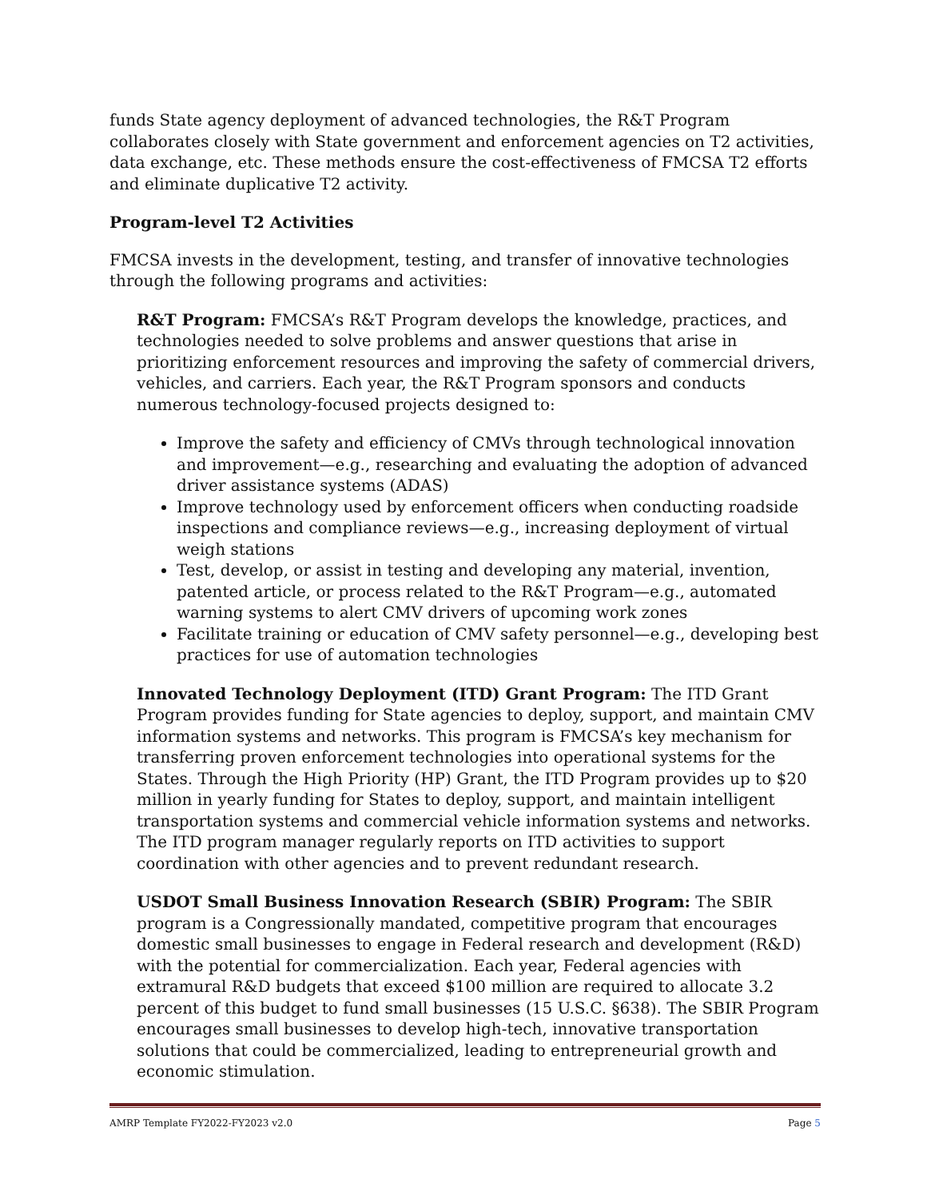funds State agency deployment of advanced technologies, the R&T Program collaborates closely with State government and enforcement agencies on T2 activities, data exchange, etc. These methods ensure the cost-effectiveness of FMCSA T2 efforts and eliminate duplicative T2 activity.
Program-level T2 Activities
FMCSA invests in the development, testing, and transfer of innovative technologies through the following programs and activities:
R&T Program: FMCSA’s R&T Program develops the knowledge, practices, and technologies needed to solve problems and answer questions that arise in prioritizing enforcement resources and improving the safety of commercial drivers, vehicles, and carriers. Each year, the R&T Program sponsors and conducts numerous technology-focused projects designed to:
Improve the safety and efficiency of CMVs through technological innovation and improvement—e.g., researching and evaluating the adoption of advanced driver assistance systems (ADAS)
Improve technology used by enforcement officers when conducting roadside inspections and compliance reviews—e.g., increasing deployment of virtual weigh stations
Test, develop, or assist in testing and developing any material, invention, patented article, or process related to the R&T Program—e.g., automated warning systems to alert CMV drivers of upcoming work zones
Facilitate training or education of CMV safety personnel—e.g., developing best practices for use of automation technologies
Innovated Technology Deployment (ITD) Grant Program: The ITD Grant Program provides funding for State agencies to deploy, support, and maintain CMV information systems and networks. This program is FMCSA’s key mechanism for transferring proven enforcement technologies into operational systems for the States. Through the High Priority (HP) Grant, the ITD Program provides up to $20 million in yearly funding for States to deploy, support, and maintain intelligent transportation systems and commercial vehicle information systems and networks. The ITD program manager regularly reports on ITD activities to support coordination with other agencies and to prevent redundant research.
USDOT Small Business Innovation Research (SBIR) Program: The SBIR program is a Congressionally mandated, competitive program that encourages domestic small businesses to engage in Federal research and development (R&D) with the potential for commercialization. Each year, Federal agencies with extramural R&D budgets that exceed $100 million are required to allocate 3.2 percent of this budget to fund small businesses (15 U.S.C. §638). The SBIR Program encourages small businesses to develop high-tech, innovative transportation solutions that could be commercialized, leading to entrepreneurial growth and economic stimulation.
AMRP Template FY2022-FY2023 v2.0 Page 5